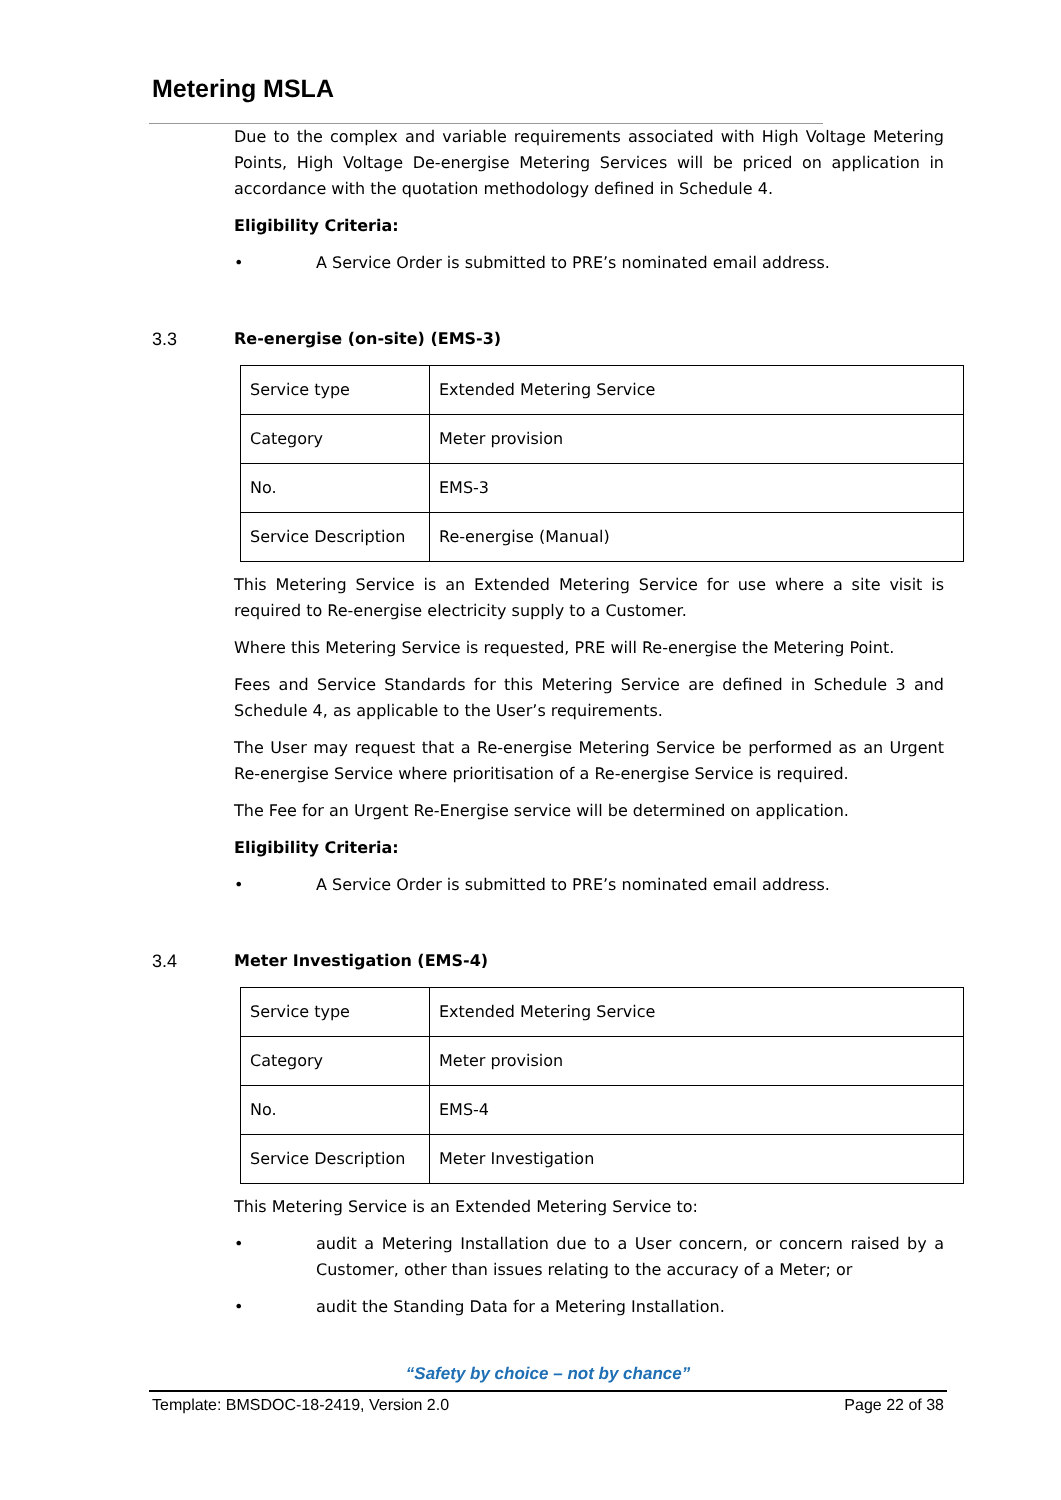Metering MSLA
Due to the complex and variable requirements associated with High Voltage Metering Points, High Voltage De-energise Metering Services will be priced on application in accordance with the quotation methodology defined in Schedule 4.
Eligibility Criteria:
• A Service Order is submitted to PRE’s nominated email address.
3.3 Re-energise (on-site) (EMS-3)
| Service type | Extended Metering Service |
| Category | Meter provision |
| No. | EMS-3 |
| Service Description | Re-energise (Manual) |
This Metering Service is an Extended Metering Service for use where a site visit is required to Re-energise electricity supply to a Customer.
Where this Metering Service is requested, PRE will Re-energise the Metering Point.
Fees and Service Standards for this Metering Service are defined in Schedule 3 and Schedule 4, as applicable to the User’s requirements.
The User may request that a Re-energise Metering Service be performed as an Urgent Re-energise Service where prioritisation of a Re-energise Service is required.
The Fee for an Urgent Re-Energise service will be determined on application.
Eligibility Criteria:
• A Service Order is submitted to PRE’s nominated email address.
3.4 Meter Investigation (EMS-4)
| Service type | Extended Metering Service |
| Category | Meter provision |
| No. | EMS-4 |
| Service Description | Meter Investigation |
This Metering Service is an Extended Metering Service to:
• audit a Metering Installation due to a User concern, or concern raised by a Customer, other than issues relating to the accuracy of a Meter; or
• audit the Standing Data for a Metering Installation.
“Safety by choice – not by chance”
Template: BMSDOC-18-2419, Version 2.0 Page 22 of 38